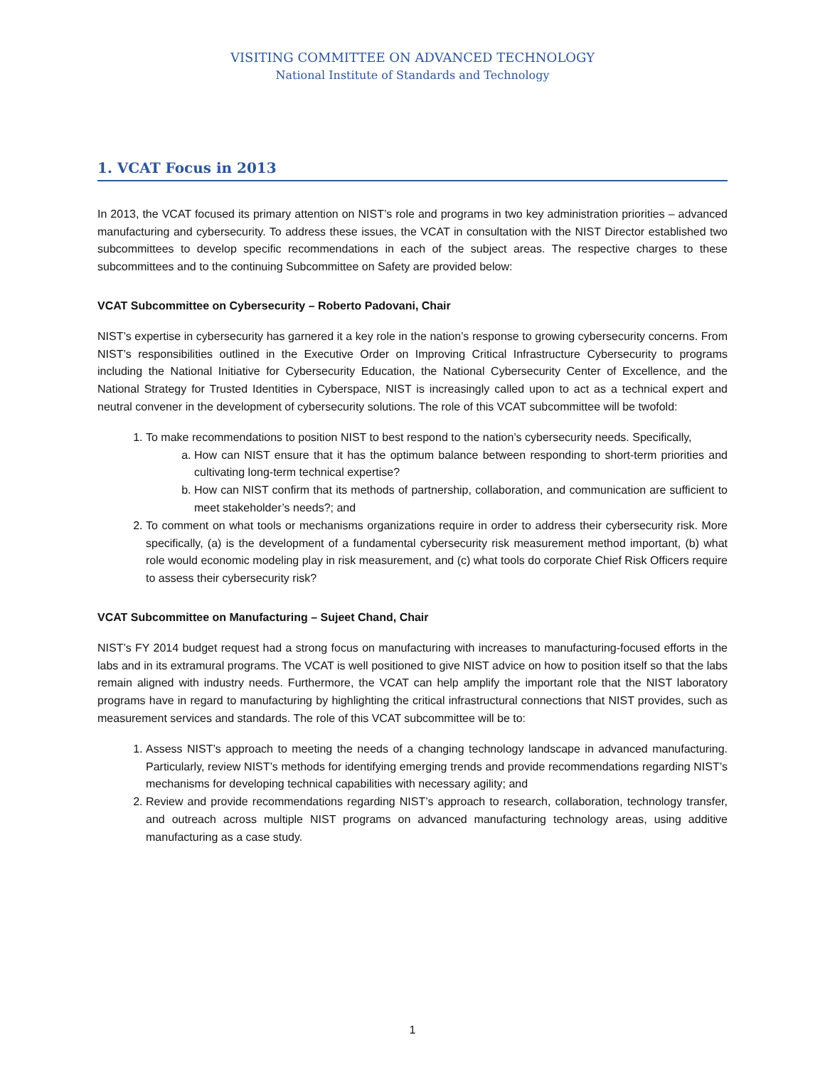VISITING COMMITTEE ON ADVANCED TECHNOLOGY
National Institute of Standards and Technology
1. VCAT Focus in 2013
In 2013, the VCAT focused its primary attention on NIST’s role and programs in two key administration priorities – advanced manufacturing and cybersecurity. To address these issues, the VCAT in consultation with the NIST Director established two subcommittees to develop specific recommendations in each of the subject areas. The respective charges to these subcommittees and to the continuing Subcommittee on Safety are provided below:
VCAT Subcommittee on Cybersecurity – Roberto Padovani, Chair
NIST’s expertise in cybersecurity has garnered it a key role in the nation’s response to growing cybersecurity concerns. From NIST’s responsibilities outlined in the Executive Order on Improving Critical Infrastructure Cybersecurity to programs including the National Initiative for Cybersecurity Education, the National Cybersecurity Center of Excellence, and the National Strategy for Trusted Identities in Cyberspace, NIST is increasingly called upon to act as a technical expert and neutral convener in the development of cybersecurity solutions. The role of this VCAT subcommittee will be twofold:
1. To make recommendations to position NIST to best respond to the nation’s cybersecurity needs. Specifically,
a. How can NIST ensure that it has the optimum balance between responding to short-term priorities and cultivating long-term technical expertise?
b. How can NIST confirm that its methods of partnership, collaboration, and communication are sufficient to meet stakeholder’s needs?; and
2. To comment on what tools or mechanisms organizations require in order to address their cybersecurity risk. More specifically, (a) is the development of a fundamental cybersecurity risk measurement method important, (b) what role would economic modeling play in risk measurement, and (c) what tools do corporate Chief Risk Officers require to assess their cybersecurity risk?
VCAT Subcommittee on Manufacturing – Sujeet Chand, Chair
NIST’s FY 2014 budget request had a strong focus on manufacturing with increases to manufacturing-focused efforts in the labs and in its extramural programs. The VCAT is well positioned to give NIST advice on how to position itself so that the labs remain aligned with industry needs. Furthermore, the VCAT can help amplify the important role that the NIST laboratory programs have in regard to manufacturing by highlighting the critical infrastructural connections that NIST provides, such as measurement services and standards. The role of this VCAT subcommittee will be to:
1. Assess NIST’s approach to meeting the needs of a changing technology landscape in advanced manufacturing. Particularly, review NIST’s methods for identifying emerging trends and provide recommendations regarding NIST’s mechanisms for developing technical capabilities with necessary agility; and
2. Review and provide recommendations regarding NIST’s approach to research, collaboration, technology transfer, and outreach across multiple NIST programs on advanced manufacturing technology areas, using additive manufacturing as a case study.
1